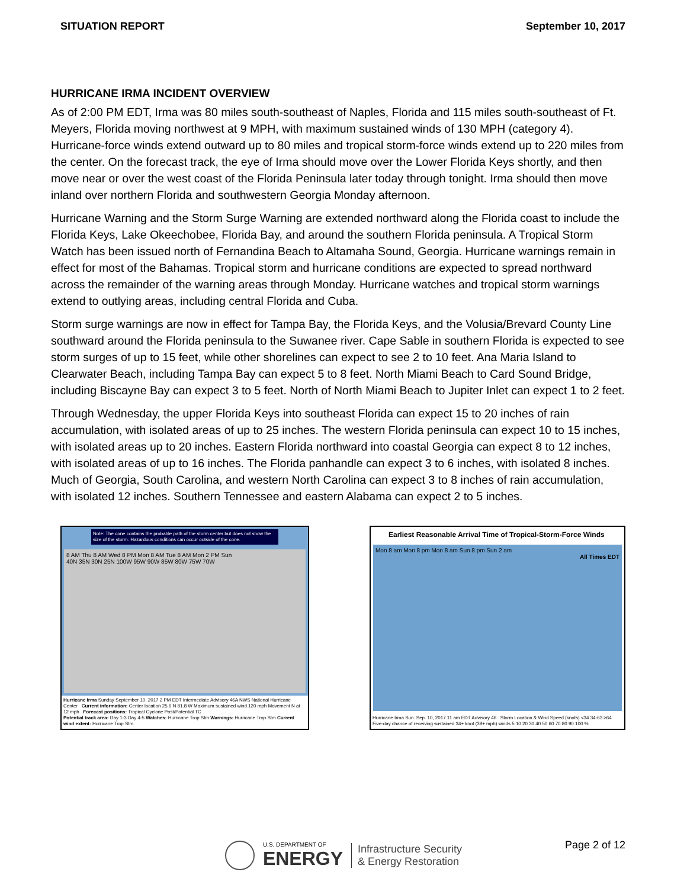SITUATION REPORT September 10, 2017
HURRICANE IRMA INCIDENT OVERVIEW
As of 2:00 PM EDT, Irma was 80 miles south-southeast of Naples, Florida and 115 miles south-southeast of Ft. Meyers, Florida moving northwest at 9 MPH, with maximum sustained winds of 130 MPH (category 4). Hurricane-force winds extend outward up to 80 miles and tropical storm-force winds extend up to 220 miles from the center. On the forecast track, the eye of Irma should move over the Lower Florida Keys shortly, and then move near or over the west coast of the Florida Peninsula later today through tonight. Irma should then move inland over northern Florida and southwestern Georgia Monday afternoon.
Hurricane Warning and the Storm Surge Warning are extended northward along the Florida coast to include the Florida Keys, Lake Okeechobee, Florida Bay, and around the southern Florida peninsula. A Tropical Storm Watch has been issued north of Fernandina Beach to Altamaha Sound, Georgia. Hurricane warnings remain in effect for most of the Bahamas. Tropical storm and hurricane conditions are expected to spread northward across the remainder of the warning areas through Monday. Hurricane watches and tropical storm warnings extend to outlying areas, including central Florida and Cuba.
Storm surge warnings are now in effect for Tampa Bay, the Florida Keys, and the Volusia/Brevard County Line southward around the Florida peninsula to the Suwanee river. Cape Sable in southern Florida is expected to see storm surges of up to 15 feet, while other shorelines can expect to see 2 to 10 feet. Ana Maria Island to Clearwater Beach, including Tampa Bay can expect 5 to 8 feet. North Miami Beach to Card Sound Bridge, including Biscayne Bay can expect 3 to 5 feet. North of North Miami Beach to Jupiter Inlet can expect 1 to 2 feet.
Through Wednesday, the upper Florida Keys into southeast Florida can expect 15 to 20 inches of rain accumulation, with isolated areas of up to 25 inches. The western Florida peninsula can expect 10 to 15 inches, with isolated areas up to 20 inches. Eastern Florida northward into coastal Georgia can expect 8 to 12 inches, with isolated areas of up to 16 inches. The Florida panhandle can expect 3 to 6 inches, with isolated 8 inches. Much of Georgia, South Carolina, and western North Carolina can expect 3 to 8 inches of rain accumulation, with isolated 12 inches. Southern Tennessee and eastern Alabama can expect 2 to 5 inches.
Note: The cone contains the probable path of the storm center but does not show the size of the storm. Hazardous conditions can occur outside of the cone.
8 AM Thu 8 AM Wed 8 PM Mon 8 AM Tue 8 AM Mon 2 PM Sun
40N 35N 30N 25N 100W 95W 90W 85W 80W 75W 70W
Hurricane Irma Sunday September 10, 2017 2 PM EDT Intermediate Advisory 46A NWS National Hurricane Center Current information: Center location 25.6 N 81.8 W Maximum sustained wind 120 mph Movement N at 12 mph Forecast positions: Tropical Cyclone Post/Potential TC
Potential track area: Day 1-3 Day 4-5 Watches: Hurricane Trop Stm Warnings: Hurricane Trop Stm Current wind extent: Hurricane Trop Stm
Earliest Reasonable Arrival Time of Tropical-Storm-Force Winds
Mon 8 am Mon 8 pm Mon 8 am Sun 8 pm Sun 2 am
All Times EDT
Hurricane Irma Sun. Sep. 10, 2017 11 am EDT Advisory 46 Storm Location & Wind Speed (knots) <34 34-63 ≥64 Five-day chance of receiving sustained 34+ knot (39+ mph) winds 5 10 20 30 40 50 60 70 80 90 100 %
Page 2 of 12
U.S. DEPARTMENT OF
ENERGY
Infrastructure Security
& Energy Restoration